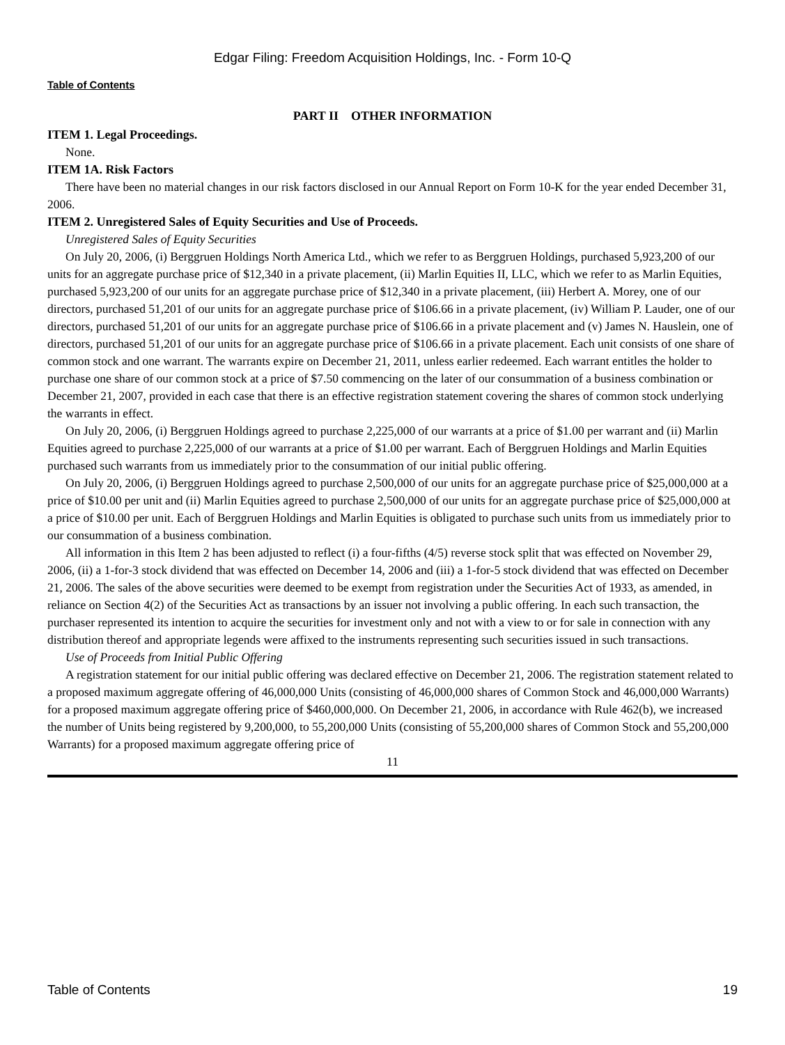Edgar Filing: Freedom Acquisition Holdings, Inc. - Form 10-Q
Table of Contents
PART II OTHER INFORMATION
ITEM 1. Legal Proceedings.
None.
ITEM 1A. Risk Factors
There have been no material changes in our risk factors disclosed in our Annual Report on Form 10-K for the year ended December 31, 2006.
ITEM 2. Unregistered Sales of Equity Securities and Use of Proceeds.
Unregistered Sales of Equity Securities
On July 20, 2006, (i) Berggruen Holdings North America Ltd., which we refer to as Berggruen Holdings, purchased 5,923,200 of our units for an aggregate purchase price of $12,340 in a private placement, (ii) Marlin Equities II, LLC, which we refer to as Marlin Equities, purchased 5,923,200 of our units for an aggregate purchase price of $12,340 in a private placement, (iii) Herbert A. Morey, one of our directors, purchased 51,201 of our units for an aggregate purchase price of $106.66 in a private placement, (iv) William P. Lauder, one of our directors, purchased 51,201 of our units for an aggregate purchase price of $106.66 in a private placement and (v) James N. Hauslein, one of directors, purchased 51,201 of our units for an aggregate purchase price of $106.66 in a private placement. Each unit consists of one share of common stock and one warrant. The warrants expire on December 21, 2011, unless earlier redeemed. Each warrant entitles the holder to purchase one share of our common stock at a price of $7.50 commencing on the later of our consummation of a business combination or December 21, 2007, provided in each case that there is an effective registration statement covering the shares of common stock underlying the warrants in effect.
On July 20, 2006, (i) Berggruen Holdings agreed to purchase 2,225,000 of our warrants at a price of $1.00 per warrant and (ii) Marlin Equities agreed to purchase 2,225,000 of our warrants at a price of $1.00 per warrant. Each of Berggruen Holdings and Marlin Equities purchased such warrants from us immediately prior to the consummation of our initial public offering.
On July 20, 2006, (i) Berggruen Holdings agreed to purchase 2,500,000 of our units for an aggregate purchase price of $25,000,000 at a price of $10.00 per unit and (ii) Marlin Equities agreed to purchase 2,500,000 of our units for an aggregate purchase price of $25,000,000 at a price of $10.00 per unit. Each of Berggruen Holdings and Marlin Equities is obligated to purchase such units from us immediately prior to our consummation of a business combination.
All information in this Item 2 has been adjusted to reflect (i) a four-fifths (4/5) reverse stock split that was effected on November 29, 2006, (ii) a 1-for-3 stock dividend that was effected on December 14, 2006 and (iii) a 1-for-5 stock dividend that was effected on December 21, 2006. The sales of the above securities were deemed to be exempt from registration under the Securities Act of 1933, as amended, in reliance on Section 4(2) of the Securities Act as transactions by an issuer not involving a public offering. In each such transaction, the purchaser represented its intention to acquire the securities for investment only and not with a view to or for sale in connection with any distribution thereof and appropriate legends were affixed to the instruments representing such securities issued in such transactions.
Use of Proceeds from Initial Public Offering
A registration statement for our initial public offering was declared effective on December 21, 2006. The registration statement related to a proposed maximum aggregate offering of 46,000,000 Units (consisting of 46,000,000 shares of Common Stock and 46,000,000 Warrants) for a proposed maximum aggregate offering price of $460,000,000. On December 21, 2006, in accordance with Rule 462(b), we increased the number of Units being registered by 9,200,000, to 55,200,000 Units (consisting of 55,200,000 shares of Common Stock and 55,200,000 Warrants) for a proposed maximum aggregate offering price of
11
Table of Contents 19